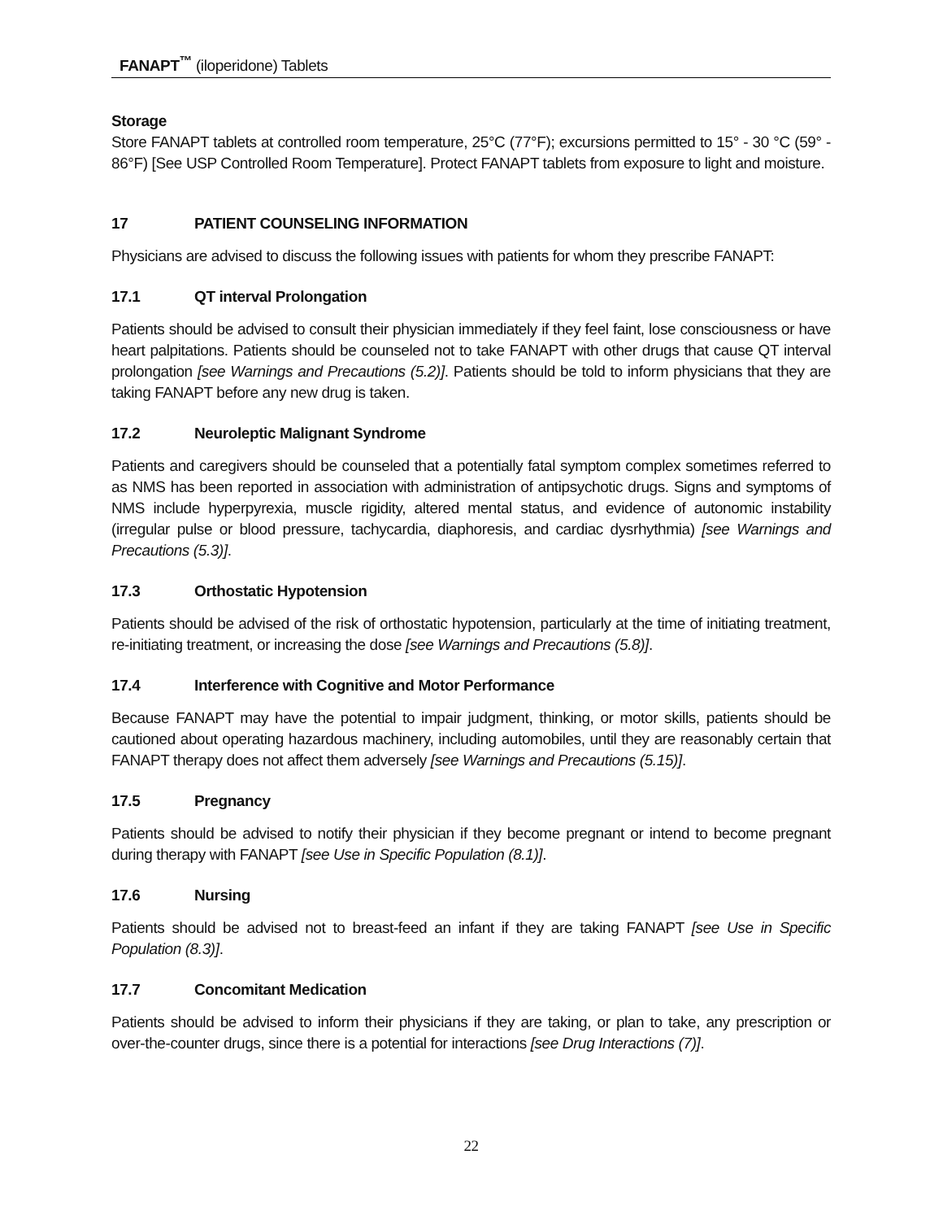FANAPT<sup>™</sup> (iloperidone) Tablets
Storage
Store FANAPT tablets at controlled room temperature, 25°C (77°F); excursions permitted to 15° - 30 °C (59° - 86°F) [See USP Controlled Room Temperature]. Protect FANAPT tablets from exposure to light and moisture.
17 PATIENT COUNSELING INFORMATION
Physicians are advised to discuss the following issues with patients for whom they prescribe FANAPT:
17.1 QT interval Prolongation
Patients should be advised to consult their physician immediately if they feel faint, lose consciousness or have heart palpitations. Patients should be counseled not to take FANAPT with other drugs that cause QT interval prolongation [see Warnings and Precautions (5.2)]. Patients should be told to inform physicians that they are taking FANAPT before any new drug is taken.
17.2 Neuroleptic Malignant Syndrome
Patients and caregivers should be counseled that a potentially fatal symptom complex sometimes referred to as NMS has been reported in association with administration of antipsychotic drugs. Signs and symptoms of NMS include hyperpyrexia, muscle rigidity, altered mental status, and evidence of autonomic instability (irregular pulse or blood pressure, tachycardia, diaphoresis, and cardiac dysrhythmia) [see Warnings and Precautions (5.3)].
17.3 Orthostatic Hypotension
Patients should be advised of the risk of orthostatic hypotension, particularly at the time of initiating treatment, re-initiating treatment, or increasing the dose [see Warnings and Precautions (5.8)].
17.4 Interference with Cognitive and Motor Performance
Because FANAPT may have the potential to impair judgment, thinking, or motor skills, patients should be cautioned about operating hazardous machinery, including automobiles, until they are reasonably certain that FANAPT therapy does not affect them adversely [see Warnings and Precautions (5.15)].
17.5 Pregnancy
Patients should be advised to notify their physician if they become pregnant or intend to become pregnant during therapy with FANAPT [see Use in Specific Population (8.1)].
17.6 Nursing
Patients should be advised not to breast-feed an infant if they are taking FANAPT [see Use in Specific Population (8.3)].
17.7 Concomitant Medication
Patients should be advised to inform their physicians if they are taking, or plan to take, any prescription or over-the-counter drugs, since there is a potential for interactions [see Drug Interactions (7)].
22